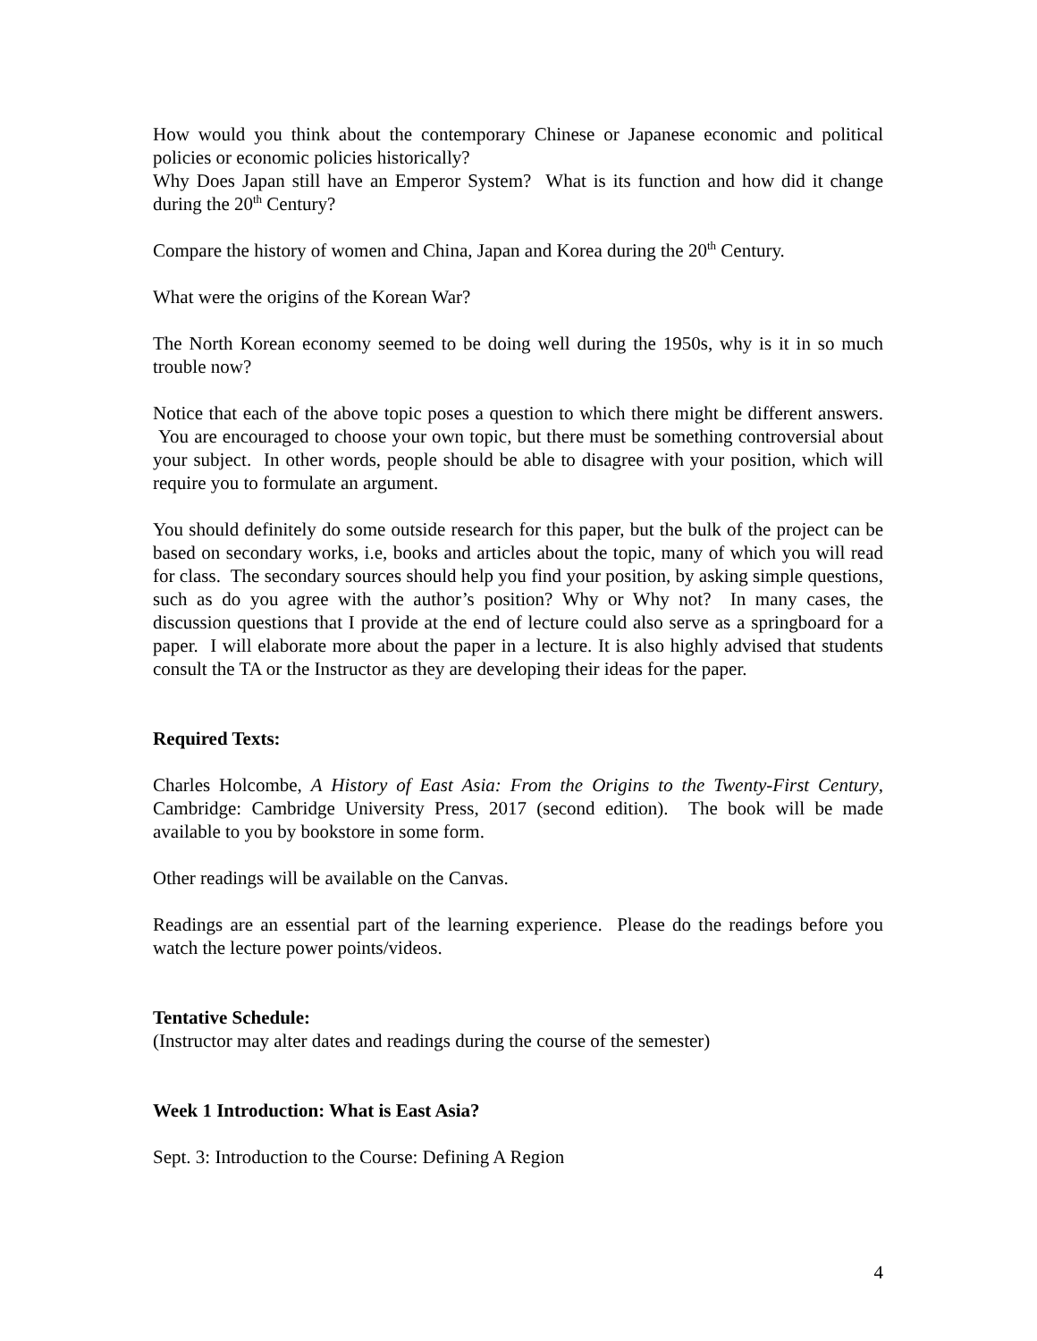How would you think about the contemporary Chinese or Japanese economic and political policies or economic policies historically?
Why Does Japan still have an Emperor System? What is its function and how did it change during the 20<sup>th</sup> Century?
Compare the history of women and China, Japan and Korea during the 20<sup>th</sup> Century.
What were the origins of the Korean War?
The North Korean economy seemed to be doing well during the 1950s, why is it in so much trouble now?
Notice that each of the above topic poses a question to which there might be different answers. You are encouraged to choose your own topic, but there must be something controversial about your subject. In other words, people should be able to disagree with your position, which will require you to formulate an argument.
You should definitely do some outside research for this paper, but the bulk of the project can be based on secondary works, i.e, books and articles about the topic, many of which you will read for class. The secondary sources should help you find your position, by asking simple questions, such as do you agree with the author’s position? Why or Why not? In many cases, the discussion questions that I provide at the end of lecture could also serve as a springboard for a paper. I will elaborate more about the paper in a lecture. It is also highly advised that students consult the TA or the Instructor as they are developing their ideas for the paper.
Required Texts:
Charles Holcombe, A History of East Asia: From the Origins to the Twenty-First Century, Cambridge: Cambridge University Press, 2017 (second edition). The book will be made available to you by bookstore in some form.
Other readings will be available on the Canvas.
Readings are an essential part of the learning experience. Please do the readings before you watch the lecture power points/videos.
Tentative Schedule:
(Instructor may alter dates and readings during the course of the semester)
Week 1 Introduction: What is East Asia?
Sept. 3: Introduction to the Course: Defining A Region
4